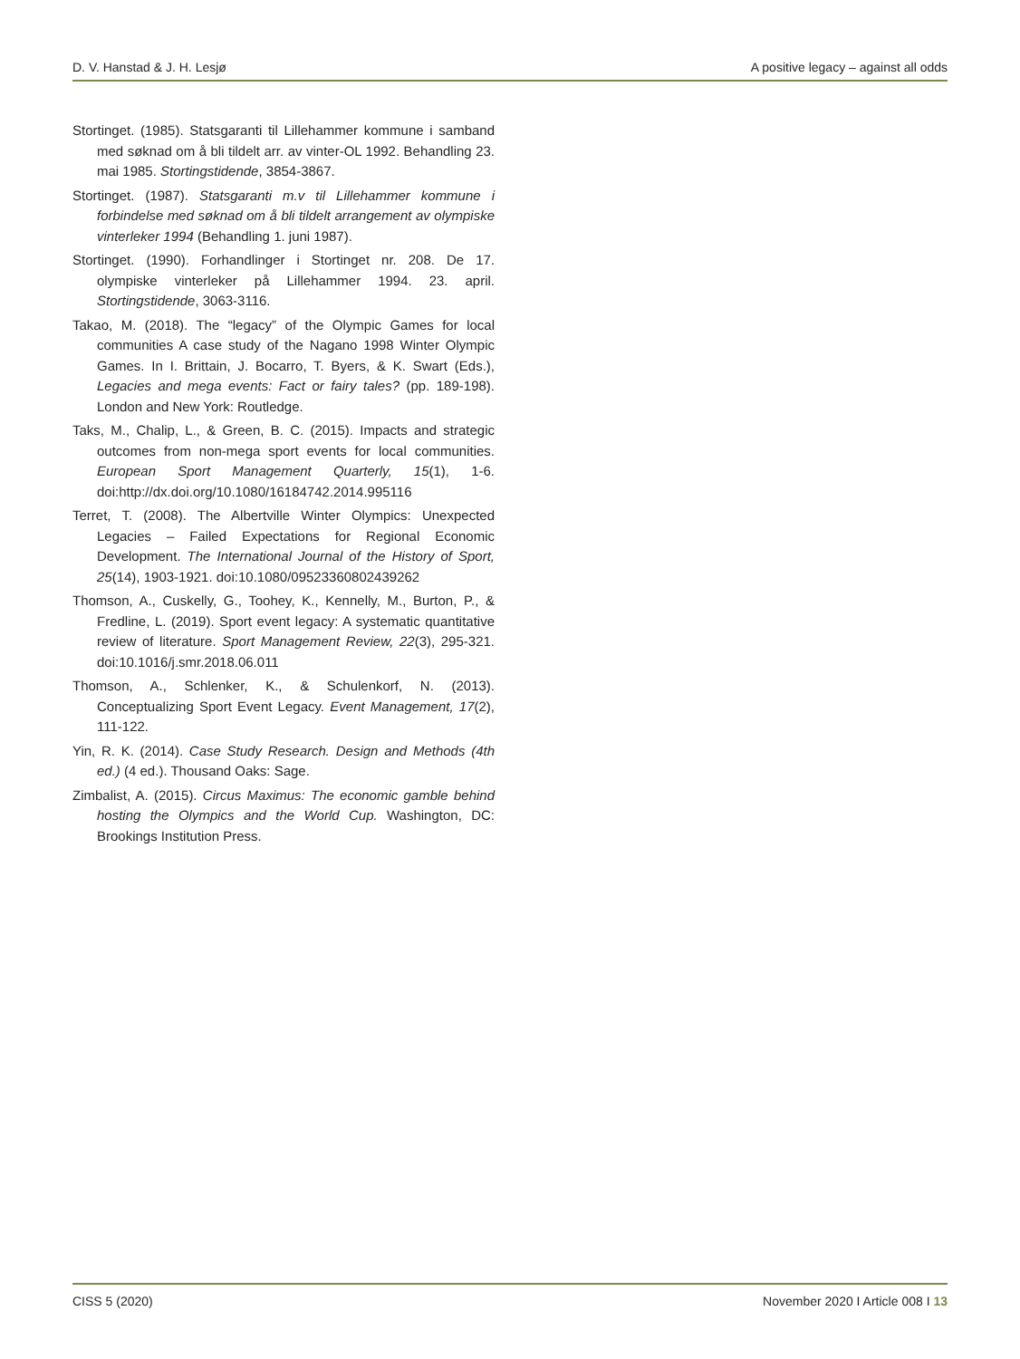D. V. Hanstad & J. H. Lesjø A positive legacy – against all odds
Stortinget. (1985). Statsgaranti til Lillehammer kommune i samband med søknad om å bli tildelt arr. av vinter-OL 1992. Behandling 23. mai 1985. Stortingstidende, 3854-3867.
Stortinget. (1987). Statsgaranti m.v til Lillehammer kommune i forbindelse med søknad om å bli tildelt arrangement av olympiske vinterleker 1994 (Behandling 1. juni 1987).
Stortinget. (1990). Forhandlinger i Stortinget nr. 208. De 17. olympiske vinterleker på Lillehammer 1994. 23. april. Stortingstidende, 3063-3116.
Takao, M. (2018). The “legacy” of the Olympic Games for local communities A case study of the Nagano 1998 Winter Olympic Games. In I. Brittain, J. Bocarro, T. Byers, & K. Swart (Eds.), Legacies and mega events: Fact or fairy tales? (pp. 189-198). London and New York: Routledge.
Taks, M., Chalip, L., & Green, B. C. (2015). Impacts and strategic outcomes from non-mega sport events for local communities. European Sport Management Quarterly, 15(1), 1-6. doi:http://dx.doi.org/10.1080/16184742.2014.995116
Terret, T. (2008). The Albertville Winter Olympics: Unexpected Legacies – Failed Expectations for Regional Economic Development. The International Journal of the History of Sport, 25(14), 1903-1921. doi:10.1080/09523360802439262
Thomson, A., Cuskelly, G., Toohey, K., Kennelly, M., Burton, P., & Fredline, L. (2019). Sport event legacy: A systematic quantitative review of literature. Sport Management Review, 22(3), 295-321. doi:10.1016/j.smr.2018.06.011
Thomson, A., Schlenker, K., & Schulenkorf, N. (2013). Conceptualizing Sport Event Legacy. Event Management, 17(2), 111-122.
Yin, R. K. (2014). Case Study Research. Design and Methods (4th ed.) (4 ed.). Thousand Oaks: Sage.
Zimbalist, A. (2015). Circus Maximus: The economic gamble behind hosting the Olympics and the World Cup. Washington, DC: Brookings Institution Press.
CISS 5 (2020) November 2020 I Article 008 I 13